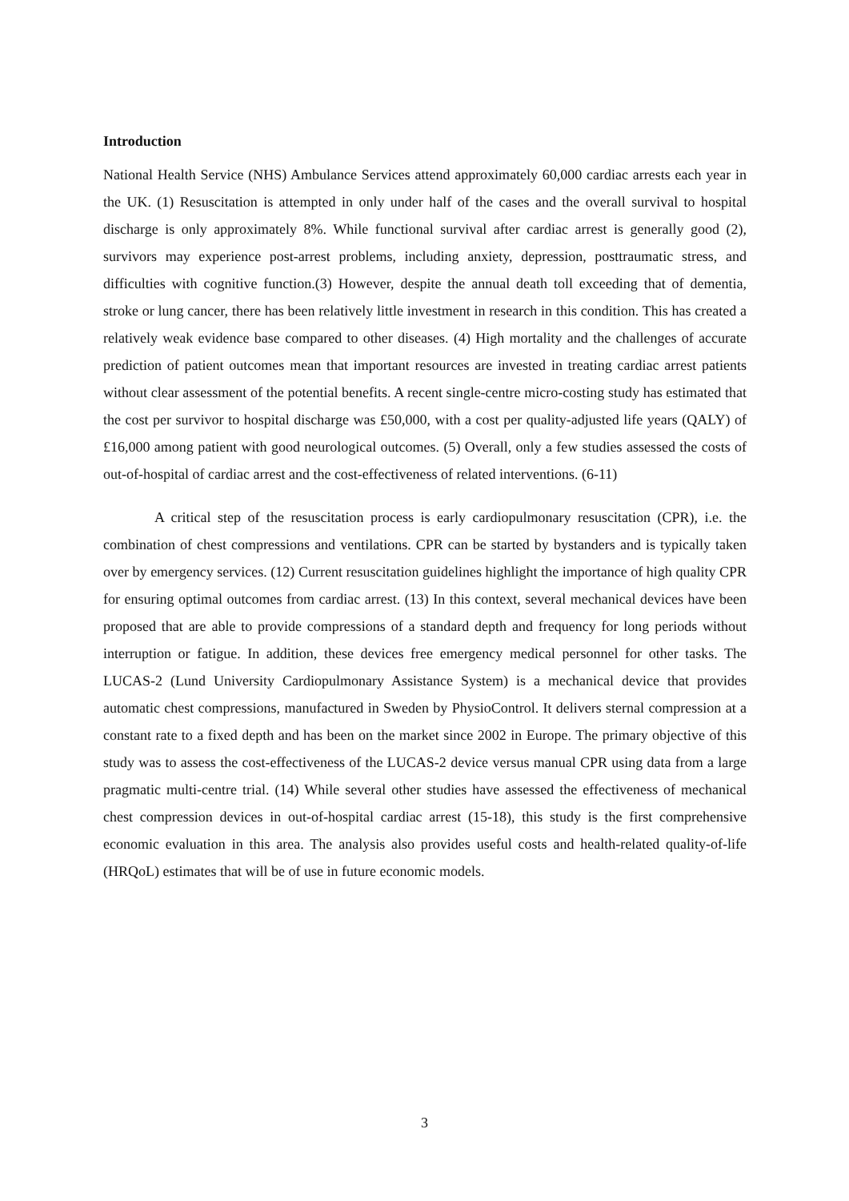Introduction
National Health Service (NHS) Ambulance Services attend approximately 60,000 cardiac arrests each year in the UK. (1) Resuscitation is attempted in only under half of the cases and the overall survival to hospital discharge is only approximately 8%. While functional survival after cardiac arrest is generally good (2), survivors may experience post-arrest problems, including anxiety, depression, posttraumatic stress, and difficulties with cognitive function.(3) However, despite the annual death toll exceeding that of dementia, stroke or lung cancer, there has been relatively little investment in research in this condition. This has created a relatively weak evidence base compared to other diseases. (4) High mortality and the challenges of accurate prediction of patient outcomes mean that important resources are invested in treating cardiac arrest patients without clear assessment of the potential benefits. A recent single-centre micro-costing study has estimated that the cost per survivor to hospital discharge was £50,000, with a cost per quality-adjusted life years (QALY) of £16,000 among patient with good neurological outcomes. (5) Overall, only a few studies assessed the costs of out-of-hospital of cardiac arrest and the cost-effectiveness of related interventions. (6-11)
A critical step of the resuscitation process is early cardiopulmonary resuscitation (CPR), i.e. the combination of chest compressions and ventilations. CPR can be started by bystanders and is typically taken over by emergency services. (12) Current resuscitation guidelines highlight the importance of high quality CPR for ensuring optimal outcomes from cardiac arrest. (13) In this context, several mechanical devices have been proposed that are able to provide compressions of a standard depth and frequency for long periods without interruption or fatigue. In addition, these devices free emergency medical personnel for other tasks. The LUCAS-2 (Lund University Cardiopulmonary Assistance System) is a mechanical device that provides automatic chest compressions, manufactured in Sweden by PhysioControl. It delivers sternal compression at a constant rate to a fixed depth and has been on the market since 2002 in Europe. The primary objective of this study was to assess the cost-effectiveness of the LUCAS-2 device versus manual CPR using data from a large pragmatic multi-centre trial. (14) While several other studies have assessed the effectiveness of mechanical chest compression devices in out-of-hospital cardiac arrest (15-18), this study is the first comprehensive economic evaluation in this area. The analysis also provides useful costs and health-related quality-of-life (HRQoL) estimates that will be of use in future economic models.
3